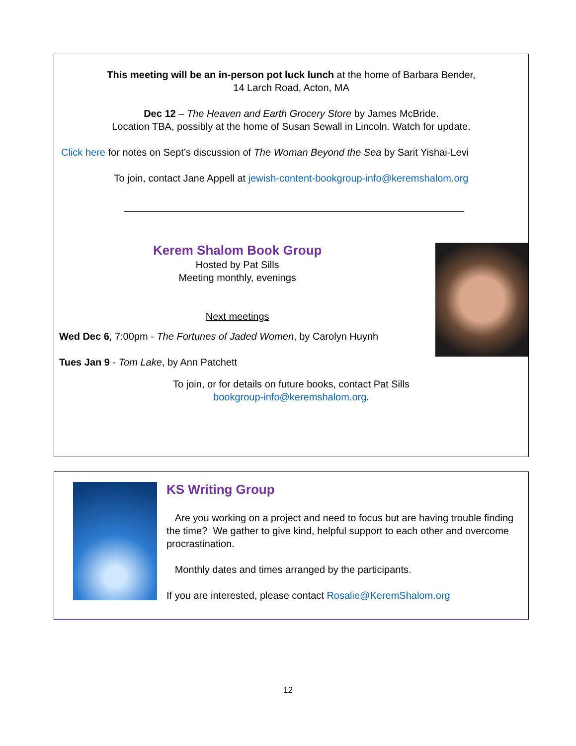This meeting will be an in-person pot luck lunch at the home of Barbara Bender,
14 Larch Road, Acton, MA
Dec 12 – The Heaven and Earth Grocery Store by James McBride.
Location TBA, possibly at the home of Susan Sewall in Lincoln. Watch for update.
Click here for notes on Sept’s discussion of The Woman Beyond the Sea by Sarit Yishai-Levi
To join, contact Jane Appell at jewish-content-bookgroup-info@keremshalom.org
Kerem Shalom Book Group
Hosted by Pat Sills
Meeting monthly, evenings
Next meetings
Wed Dec 6, 7:00pm - The Fortunes of Jaded Women, by Carolyn Huynh
Tues Jan 9 - Tom Lake, by Ann Patchett
To join, or for details on future books, contact Pat Sills
bookgroup-info@keremshalom.org.
KS Writing Group
Are you working on a project and need to focus but are having trouble finding the time? We gather to give kind, helpful support to each other and overcome procrastination.
Monthly dates and times arranged by the participants.
If you are interested, please contact Rosalie@KeremShalom.org
12